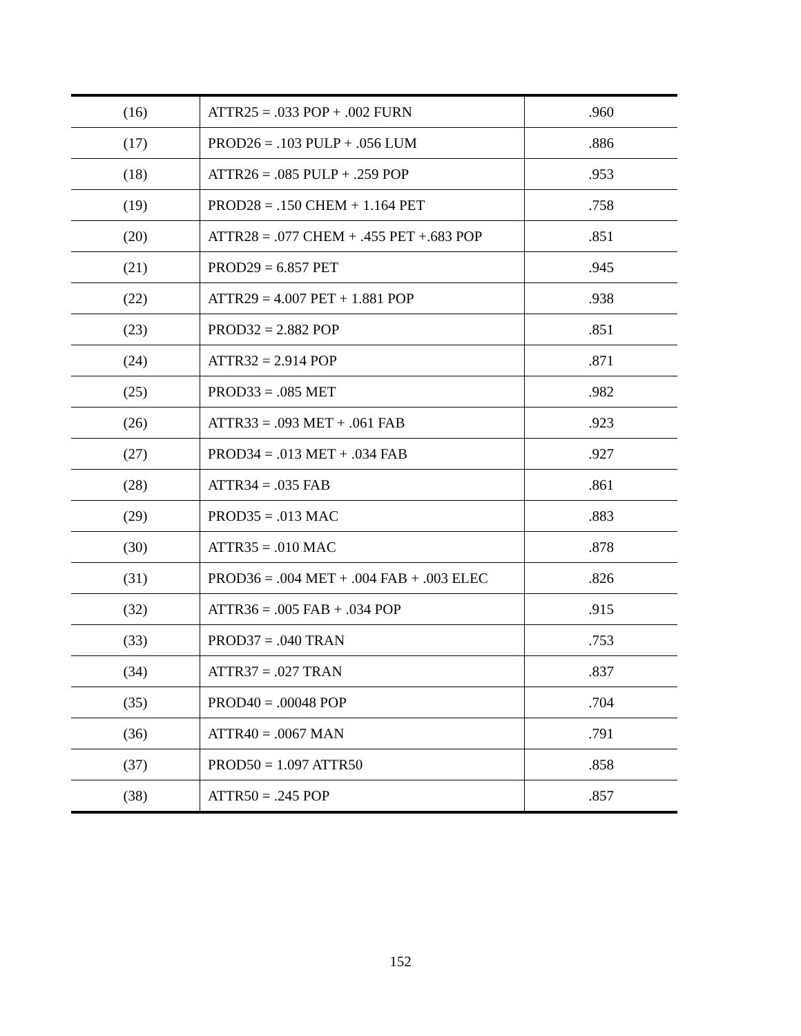| (16) | ATTR25 = .033 POP + .002 FURN | .960 |
| (17) | PROD26 = .103 PULP + .056 LUM | .886 |
| (18) | ATTR26 = .085 PULP + .259 POP | .953 |
| (19) | PROD28 = .150 CHEM + 1.164 PET | .758 |
| (20) | ATTR28 = .077 CHEM + .455 PET +.683 POP | .851 |
| (21) | PROD29 = 6.857 PET | .945 |
| (22) | ATTR29 = 4.007 PET + 1.881 POP | .938 |
| (23) | PROD32 = 2.882 POP | .851 |
| (24) | ATTR32 = 2.914 POP | .871 |
| (25) | PROD33 = .085 MET | .982 |
| (26) | ATTR33 = .093 MET + .061 FAB | .923 |
| (27) | PROD34 = .013 MET + .034 FAB | .927 |
| (28) | ATTR34 = .035 FAB | .861 |
| (29) | PROD35 = .013 MAC | .883 |
| (30) | ATTR35 = .010 MAC | .878 |
| (31) | PROD36 = .004 MET + .004 FAB + .003 ELEC | .826 |
| (32) | ATTR36 = .005 FAB + .034 POP | .915 |
| (33) | PROD37 = .040 TRAN | .753 |
| (34) | ATTR37 = .027 TRAN | .837 |
| (35) | PROD40 = .00048 POP | .704 |
| (36) | ATTR40 = .0067 MAN | .791 |
| (37) | PROD50 = 1.097 ATTR50 | .858 |
| (38) | ATTR50 = .245 POP | .857 |
152